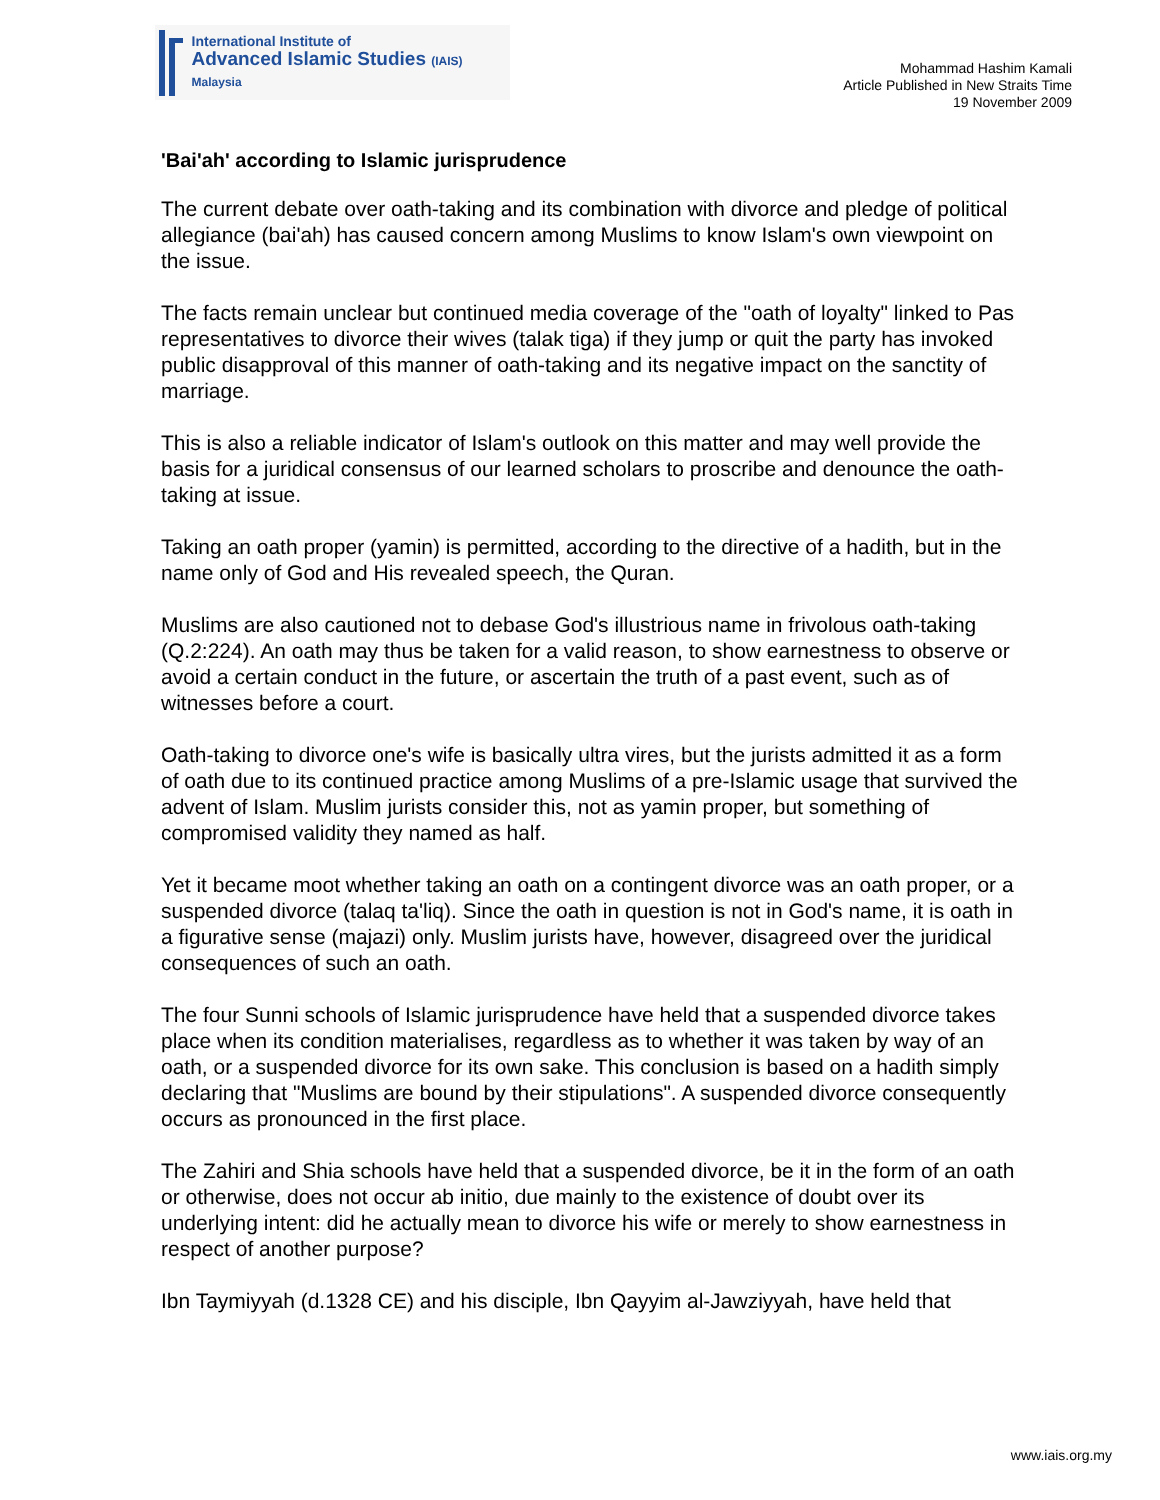International Institute of
Advanced Islamic Studies (IAIS) Malaysia
Mohammad Hashim Kamali
Article Published in New Straits Time
19 November 2009
'Bai'ah' according to Islamic jurisprudence
The current debate over oath-taking and its combination with divorce and pledge of political allegiance (bai'ah) has caused concern among Muslims to know Islam's own viewpoint on the issue.
The facts remain unclear but continued media coverage of the "oath of loyalty" linked to Pas representatives to divorce their wives (talak tiga) if they jump or quit the party has invoked public disapproval of this manner of oath-taking and its negative impact on the sanctity of marriage.
This is also a reliable indicator of Islam's outlook on this matter and may well provide the basis for a juridical consensus of our learned scholars to proscribe and denounce the oath-taking at issue.
Taking an oath proper (yamin) is permitted, according to the directive of a hadith, but in the name only of God and His revealed speech, the Quran.
Muslims are also cautioned not to debase God's illustrious name in frivolous oath-taking (Q.2:224). An oath may thus be taken for a valid reason, to show earnestness to observe or avoid a certain conduct in the future, or ascertain the truth of a past event, such as of witnesses before a court.
Oath-taking to divorce one's wife is basically ultra vires, but the jurists admitted it as a form of oath due to its continued practice among Muslims of a pre-Islamic usage that survived the advent of Islam. Muslim jurists consider this, not as yamin proper, but something of compromised validity they named as half.
Yet it became moot whether taking an oath on a contingent divorce was an oath proper, or a suspended divorce (talaq ta'liq). Since the oath in question is not in God's name, it is oath in a figurative sense (majazi) only. Muslim jurists have, however, disagreed over the juridical consequences of such an oath.
The four Sunni schools of Islamic jurisprudence have held that a suspended divorce takes place when its condition materialises, regardless as to whether it was taken by way of an oath, or a suspended divorce for its own sake. This conclusion is based on a hadith simply declaring that "Muslims are bound by their stipulations". A suspended divorce consequently occurs as pronounced in the first place.
The Zahiri and Shia schools have held that a suspended divorce, be it in the form of an oath or otherwise, does not occur ab initio, due mainly to the existence of doubt over its underlying intent: did he actually mean to divorce his wife or merely to show earnestness in respect of another purpose?
Ibn Taymiyyah (d.1328 CE) and his disciple, Ibn Qayyim al-Jawziyyah, have held that
www.iais.org.my